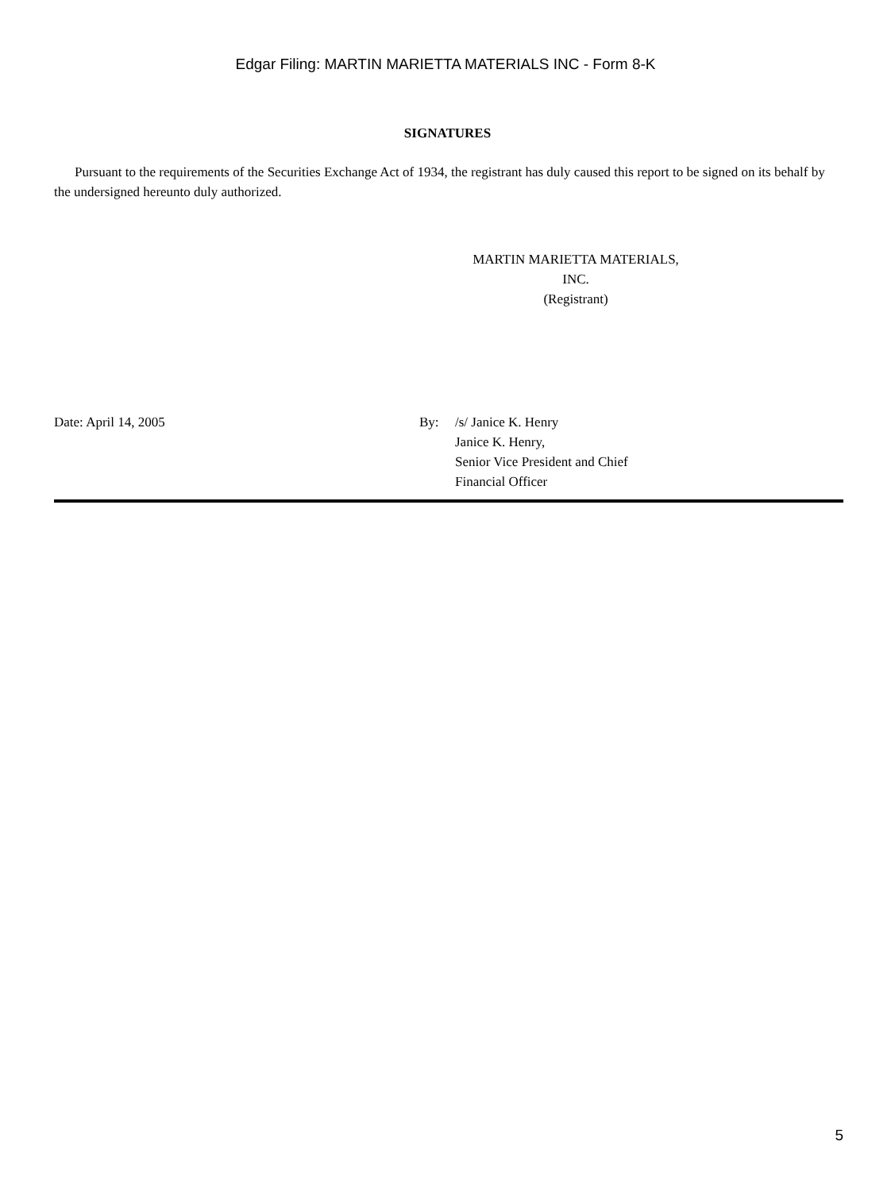Edgar Filing: MARTIN MARIETTA MATERIALS INC - Form 8-K
SIGNATURES
Pursuant to the requirements of the Securities Exchange Act of 1934, the registrant has duly caused this report to be signed on its behalf by the undersigned hereunto duly authorized.
MARTIN MARIETTA MATERIALS,
INC.
(Registrant)
Date: April 14, 2005 By: /s/ Janice K. Henry
Janice K. Henry,
Senior Vice President and Chief
Financial Officer
5